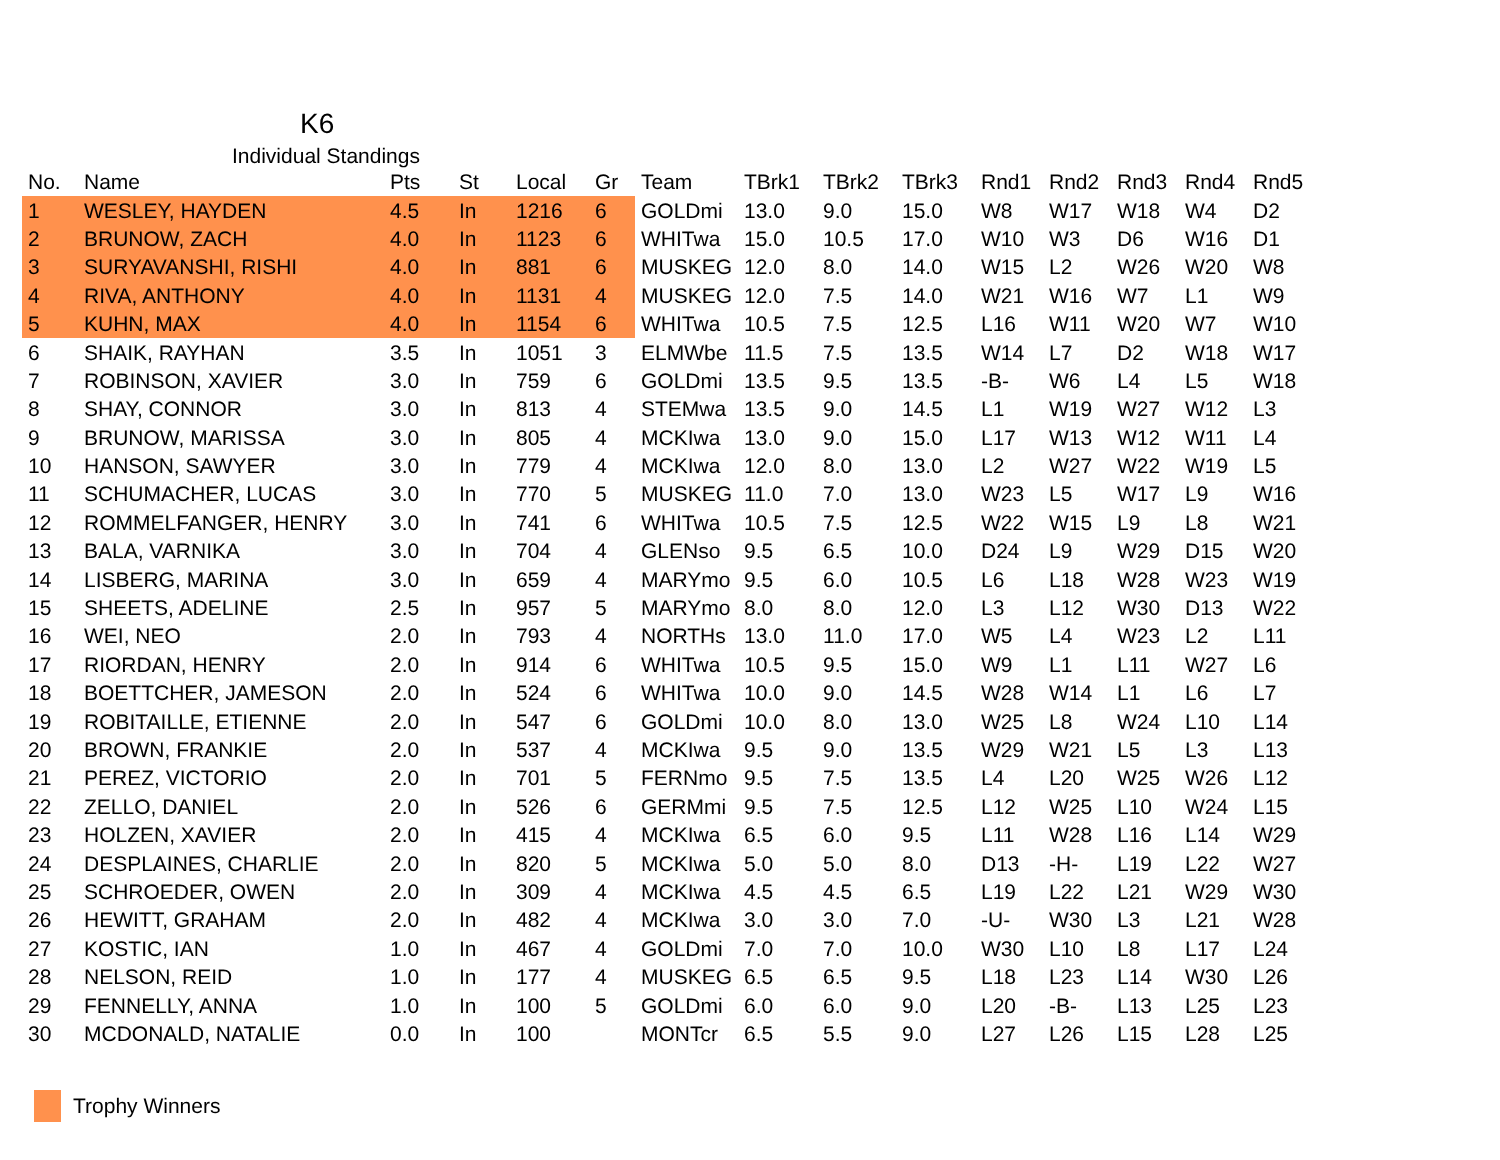K6
Individual Standings
| No. | Name | Pts | St | Local | Gr | Team | TBrk1 | TBrk2 | TBrk3 | Rnd1 | Rnd2 | Rnd3 | Rnd4 | Rnd5 |
| --- | --- | --- | --- | --- | --- | --- | --- | --- | --- | --- | --- | --- | --- | --- |
| 1 | WESLEY, HAYDEN | 4.5 | In | 1216 | 6 | GOLDmi | 13.0 | 9.0 | 15.0 | W8 | W17 | W18 | W4 | D2 |
| 2 | BRUNOW, ZACH | 4.0 | In | 1123 | 6 | WHITwa | 15.0 | 10.5 | 17.0 | W10 | W3 | D6 | W16 | D1 |
| 3 | SURYAVANSHI, RISHI | 4.0 | In | 881 | 6 | MUSKEG | 12.0 | 8.0 | 14.0 | W15 | L2 | W26 | W20 | W8 |
| 4 | RIVA, ANTHONY | 4.0 | In | 1131 | 4 | MUSKEG | 12.0 | 7.5 | 14.0 | W21 | W16 | W7 | L1 | W9 |
| 5 | KUHN, MAX | 4.0 | In | 1154 | 6 | WHITwa | 10.5 | 7.5 | 12.5 | L16 | W11 | W20 | W7 | W10 |
| 6 | SHAIK, RAYHAN | 3.5 | In | 1051 | 3 | ELMWbe | 11.5 | 7.5 | 13.5 | W14 | L7 | D2 | W18 | W17 |
| 7 | ROBINSON, XAVIER | 3.0 | In | 759 | 6 | GOLDmi | 13.5 | 9.5 | 13.5 | -B- | W6 | L4 | L5 | W18 |
| 8 | SHAY, CONNOR | 3.0 | In | 813 | 4 | STEMwa | 13.5 | 9.0 | 14.5 | L1 | W19 | W27 | W12 | L3 |
| 9 | BRUNOW, MARISSA | 3.0 | In | 805 | 4 | MCKIwa | 13.0 | 9.0 | 15.0 | L17 | W13 | W12 | W11 | L4 |
| 10 | HANSON, SAWYER | 3.0 | In | 779 | 4 | MCKIwa | 12.0 | 8.0 | 13.0 | L2 | W27 | W22 | W19 | L5 |
| 11 | SCHUMACHER, LUCAS | 3.0 | In | 770 | 5 | MUSKEG | 11.0 | 7.0 | 13.0 | W23 | L5 | W17 | L9 | W16 |
| 12 | ROMMELFANGER, HENRY | 3.0 | In | 741 | 6 | WHITwa | 10.5 | 7.5 | 12.5 | W22 | W15 | L9 | L8 | W21 |
| 13 | BALA, VARNIKA | 3.0 | In | 704 | 4 | GLENso | 9.5 | 6.5 | 10.0 | D24 | L9 | W29 | D15 | W20 |
| 14 | LISBERG, MARINA | 3.0 | In | 659 | 4 | MARYmo | 9.5 | 6.0 | 10.5 | L6 | L18 | W28 | W23 | W19 |
| 15 | SHEETS, ADELINE | 2.5 | In | 957 | 5 | MARYmo | 8.0 | 8.0 | 12.0 | L3 | L12 | W30 | D13 | W22 |
| 16 | WEI, NEO | 2.0 | In | 793 | 4 | NORTHs | 13.0 | 11.0 | 17.0 | W5 | L4 | W23 | L2 | L11 |
| 17 | RIORDAN, HENRY | 2.0 | In | 914 | 6 | WHITwa | 10.5 | 9.5 | 15.0 | W9 | L1 | L11 | W27 | L6 |
| 18 | BOETTCHER, JAMESON | 2.0 | In | 524 | 6 | WHITwa | 10.0 | 9.0 | 14.5 | W28 | W14 | L1 | L6 | L7 |
| 19 | ROBITAILLE, ETIENNE | 2.0 | In | 547 | 6 | GOLDmi | 10.0 | 8.0 | 13.0 | W25 | L8 | W24 | L10 | L14 |
| 20 | BROWN, FRANKIE | 2.0 | In | 537 | 4 | MCKIwa | 9.5 | 9.0 | 13.5 | W29 | W21 | L5 | L3 | L13 |
| 21 | PEREZ, VICTORIO | 2.0 | In | 701 | 5 | FERNmo | 9.5 | 7.5 | 13.5 | L4 | L20 | W25 | W26 | L12 |
| 22 | ZELLO, DANIEL | 2.0 | In | 526 | 6 | GERMmi | 9.5 | 7.5 | 12.5 | L12 | W25 | L10 | W24 | L15 |
| 23 | HOLZEN, XAVIER | 2.0 | In | 415 | 4 | MCKIwa | 6.5 | 6.0 | 9.5 | L11 | W28 | L16 | L14 | W29 |
| 24 | DESPLAINES, CHARLIE | 2.0 | In | 820 | 5 | MCKIwa | 5.0 | 5.0 | 8.0 | D13 | -H- | L19 | L22 | W27 |
| 25 | SCHROEDER, OWEN | 2.0 | In | 309 | 4 | MCKIwa | 4.5 | 4.5 | 6.5 | L19 | L22 | L21 | W29 | W30 |
| 26 | HEWITT, GRAHAM | 2.0 | In | 482 | 4 | MCKIwa | 3.0 | 3.0 | 7.0 | -U- | W30 | L3 | L21 | W28 |
| 27 | KOSTIC, IAN | 1.0 | In | 467 | 4 | GOLDmi | 7.0 | 7.0 | 10.0 | W30 | L10 | L8 | L17 | L24 |
| 28 | NELSON, REID | 1.0 | In | 177 | 4 | MUSKEG | 6.5 | 6.5 | 9.5 | L18 | L23 | L14 | W30 | L26 |
| 29 | FENNELLY, ANNA | 1.0 | In | 100 | 5 | GOLDmi | 6.0 | 6.0 | 9.0 | L20 | -B- | L13 | L25 | L23 |
| 30 | MCDONALD, NATALIE | 0.0 | In | 100 | | MONTcr | 6.5 | 5.5 | 9.0 | L27 | L26 | L15 | L28 | L25 |
Trophy Winners